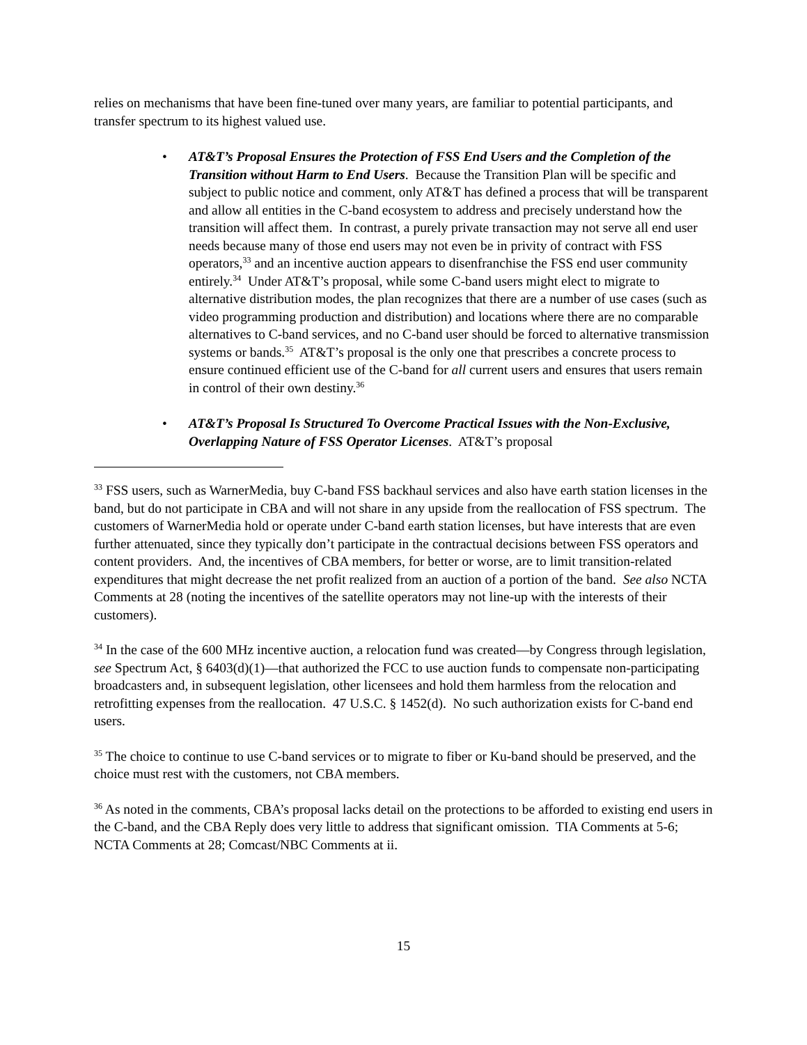relies on mechanisms that have been fine-tuned over many years, are familiar to potential participants, and transfer spectrum to its highest valued use.
• AT&T’s Proposal Ensures the Protection of FSS End Users and the Completion of the Transition without Harm to End Users. Because the Transition Plan will be specific and subject to public notice and comment, only AT&T has defined a process that will be transparent and allow all entities in the C-band ecosystem to address and precisely understand how the transition will affect them. In contrast, a purely private transaction may not serve all end user needs because many of those end users may not even be in privity of contract with FSS operators,<sup>33</sup> and an incentive auction appears to disenfranchise the FSS end user community entirely.<sup>34</sup> Under AT&T’s proposal, while some C-band users might elect to migrate to alternative distribution modes, the plan recognizes that there are a number of use cases (such as video programming production and distribution) and locations where there are no comparable alternatives to C-band services, and no C-band user should be forced to alternative transmission systems or bands.<sup>35</sup> AT&T’s proposal is the only one that prescribes a concrete process to ensure continued efficient use of the C-band for all current users and ensures that users remain in control of their own destiny.<sup>36</sup>
• AT&T’s Proposal Is Structured To Overcome Practical Issues with the Non-Exclusive, Overlapping Nature of FSS Operator Licenses. AT&T’s proposal
<sup>33</sup> FSS users, such as WarnerMedia, buy C-band FSS backhaul services and also have earth station licenses in the band, but do not participate in CBA and will not share in any upside from the reallocation of FSS spectrum. The customers of WarnerMedia hold or operate under C-band earth station licenses, but have interests that are even further attenuated, since they typically don’t participate in the contractual decisions between FSS operators and content providers. And, the incentives of CBA members, for better or worse, are to limit transition-related expenditures that might decrease the net profit realized from an auction of a portion of the band. See also NCTA Comments at 28 (noting the incentives of the satellite operators may not line-up with the interests of their customers).
<sup>34</sup> In the case of the 600 MHz incentive auction, a relocation fund was created—by Congress through legislation, see Spectrum Act, § 6403(d)(1)—that authorized the FCC to use auction funds to compensate non-participating broadcasters and, in subsequent legislation, other licensees and hold them harmless from the relocation and retrofitting expenses from the reallocation. 47 U.S.C. § 1452(d). No such authorization exists for C-band end users.
<sup>35</sup> The choice to continue to use C-band services or to migrate to fiber or Ku-band should be preserved, and the choice must rest with the customers, not CBA members.
<sup>36</sup> As noted in the comments, CBA’s proposal lacks detail on the protections to be afforded to existing end users in the C-band, and the CBA Reply does very little to address that significant omission. TIA Comments at 5-6; NCTA Comments at 28; Comcast/NBC Comments at ii.
15